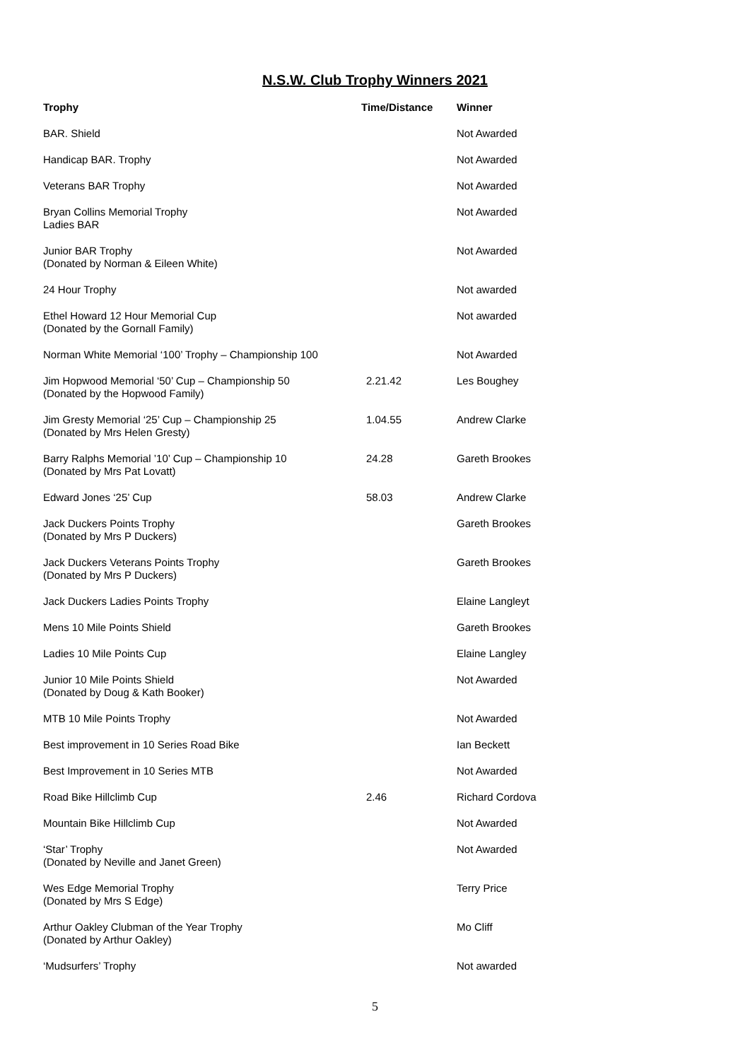N.S.W. Club Trophy Winners 2021
| Trophy | Time/Distance | Winner |
| --- | --- | --- |
| BAR. Shield | | Not Awarded |
| Handicap BAR. Trophy | | Not Awarded |
| Veterans BAR Trophy | | Not Awarded |
| Bryan Collins Memorial Trophy Ladies BAR | | Not Awarded |
| Junior BAR Trophy (Donated by Norman & Eileen White) | | Not Awarded |
| 24 Hour Trophy | | Not awarded |
| Ethel Howard 12 Hour Memorial Cup (Donated by the Gornall Family) | | Not awarded |
| Norman White Memorial ‘100’ Trophy – Championship 100 | | Not Awarded |
| Jim Hopwood Memorial ‘50’ Cup – Championship 50 (Donated by the Hopwood Family) | 2.21.42 | Les Boughey |
| Jim Gresty Memorial ‘25’ Cup – Championship 25 (Donated by Mrs Helen Gresty) | 1.04.55 | Andrew Clarke |
| Barry Ralphs Memorial ’10’ Cup – Championship 10 (Donated by Mrs Pat Lovatt) | 24.28 | Gareth Brookes |
| Edward Jones ‘25’ Cup | 58.03 | Andrew Clarke |
| Jack Duckers Points Trophy (Donated by Mrs P Duckers) | | Gareth Brookes |
| Jack Duckers Veterans Points Trophy (Donated by Mrs P Duckers) | | Gareth Brookes |
| Jack Duckers Ladies Points Trophy | | Elaine Langleyt |
| Mens 10 Mile Points Shield | | Gareth Brookes |
| Ladies 10 Mile Points Cup | | Elaine Langley |
| Junior 10 Mile Points Shield (Donated by Doug & Kath Booker) | | Not Awarded |
| MTB 10 Mile Points Trophy | | Not Awarded |
| Best improvement in 10 Series Road Bike | | Ian Beckett |
| Best Improvement in 10 Series MTB | | Not Awarded |
| Road Bike Hillclimb Cup | 2.46 | Richard Cordova |
| Mountain Bike Hillclimb Cup | | Not Awarded |
| ‘Star’ Trophy (Donated by Neville and Janet Green) | | Not Awarded |
| Wes Edge Memorial Trophy (Donated by Mrs S Edge) | | Terry Price |
| Arthur Oakley Clubman of the Year Trophy (Donated by Arthur Oakley) | | Mo Cliff |
| ‘Mudsurfers’ Trophy | | Not awarded |
5